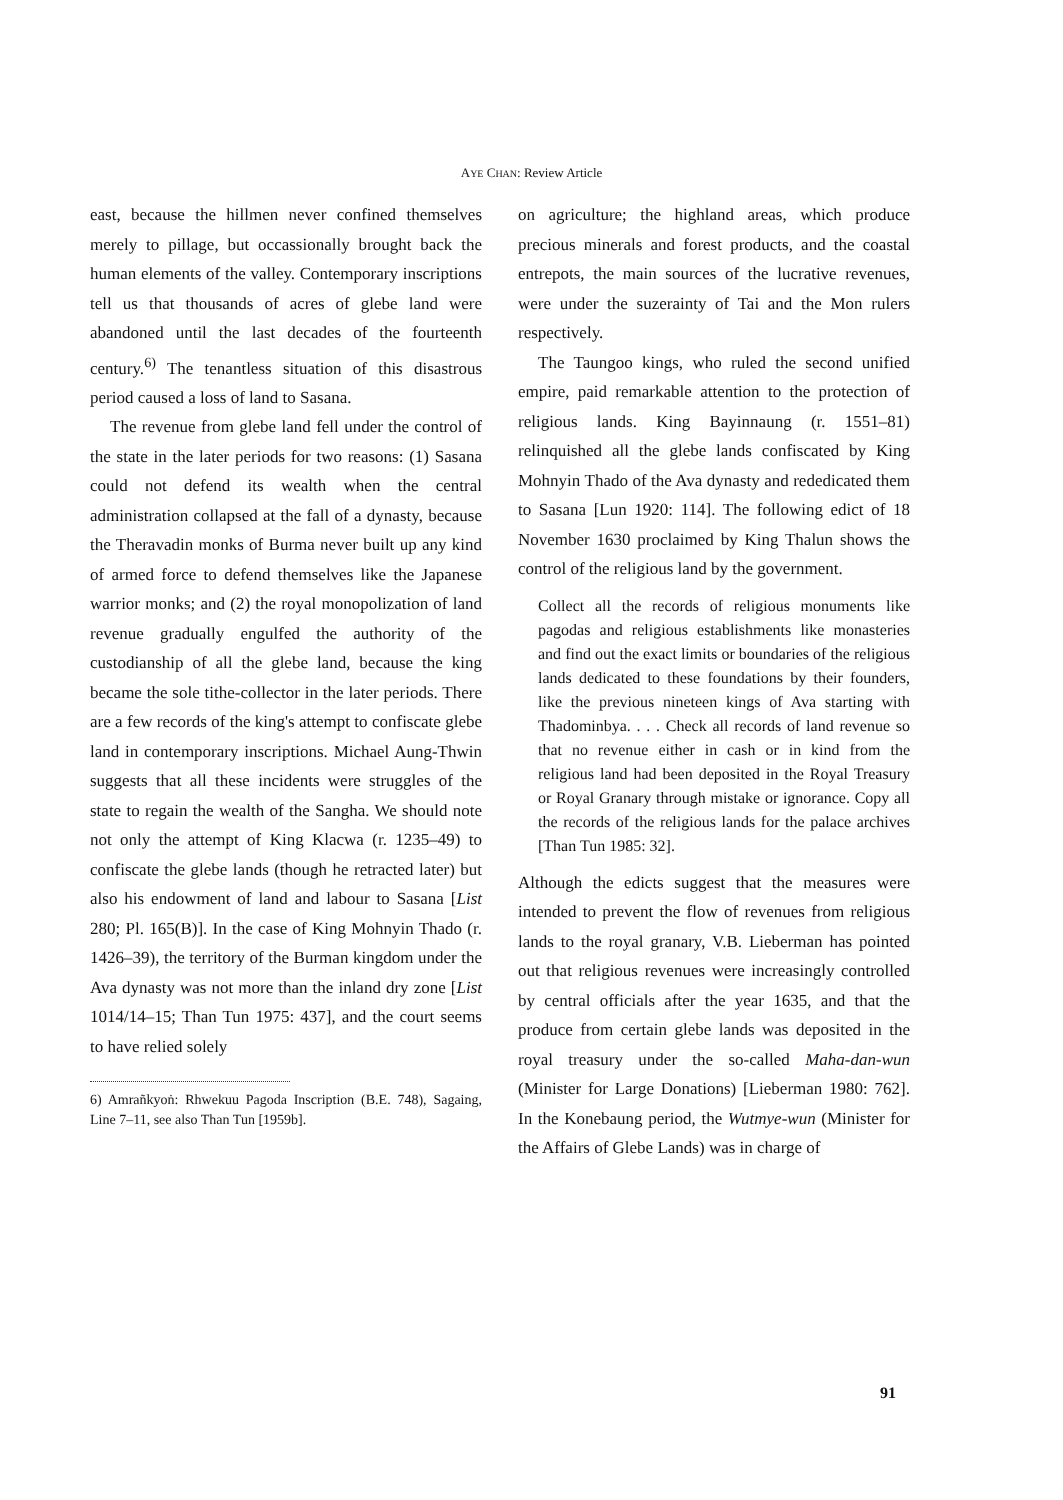AYE CHAN: Review Article
east, because the hillmen never confined themselves merely to pillage, but occassionally brought back the human elements of the valley. Contemporary inscriptions tell us that thousands of acres of glebe land were abandoned until the last decades of the fourteenth century.<sup>6)</sup> The tenantless situation of this disastrous period caused a loss of land to Sasana.
The revenue from glebe land fell under the control of the state in the later periods for two reasons: (1) Sasana could not defend its wealth when the central administration collapsed at the fall of a dynasty, because the Theravadin monks of Burma never built up any kind of armed force to defend themselves like the Japanese warrior monks; and (2) the royal monopolization of land revenue gradually engulfed the authority of the custodianship of all the glebe land, because the king became the sole tithe-collector in the later periods. There are a few records of the king's attempt to confiscate glebe land in contemporary inscriptions. Michael Aung-Thwin suggests that all these incidents were struggles of the state to regain the wealth of the Sangha. We should note not only the attempt of King Klacwa (r. 1235–49) to confiscate the glebe lands (though he retracted later) but also his endowment of land and labour to Sasana [List 280; Pl. 165(B)]. In the case of King Mohnyin Thado (r. 1426–39), the territory of the Burman kingdom under the Ava dynasty was not more than the inland dry zone [List 1014/14–15; Than Tun 1975: 437], and the court seems to have relied solely
6) Amrañkyoṅ: Rhwekuu Pagoda Inscription (B.E. 748), Sagaing, Line 7–11, see also Than Tun [1959b].
on agriculture; the highland areas, which produce precious minerals and forest products, and the coastal entrepots, the main sources of the lucrative revenues, were under the suzerainty of Tai and the Mon rulers respectively.
The Taungoo kings, who ruled the second unified empire, paid remarkable attention to the protection of religious lands. King Bayinnaung (r. 1551–81) relinquished all the glebe lands confiscated by King Mohnyin Thado of the Ava dynasty and rededicated them to Sasana [Lun 1920: 114]. The following edict of 18 November 1630 proclaimed by King Thalun shows the control of the religious land by the government.
Collect all the records of religious monuments like pagodas and religious establishments like monasteries and find out the exact limits or boundaries of the religious lands dedicated to these foundations by their founders, like the previous nineteen kings of Ava starting with Thadominbya. . . . Check all records of land revenue so that no revenue either in cash or in kind from the religious land had been deposited in the Royal Treasury or Royal Granary through mistake or ignorance. Copy all the records of the religious lands for the palace archives [Than Tun 1985: 32].
Although the edicts suggest that the measures were intended to prevent the flow of revenues from religious lands to the royal granary, V.B. Lieberman has pointed out that religious revenues were increasingly controlled by central officials after the year 1635, and that the produce from certain glebe lands was deposited in the royal treasury under the so-called Maha-dan-wun (Minister for Large Donations) [Lieberman 1980: 762]. In the Konebaung period, the Wutmye-wun (Minister for the Affairs of Glebe Lands) was in charge of
91